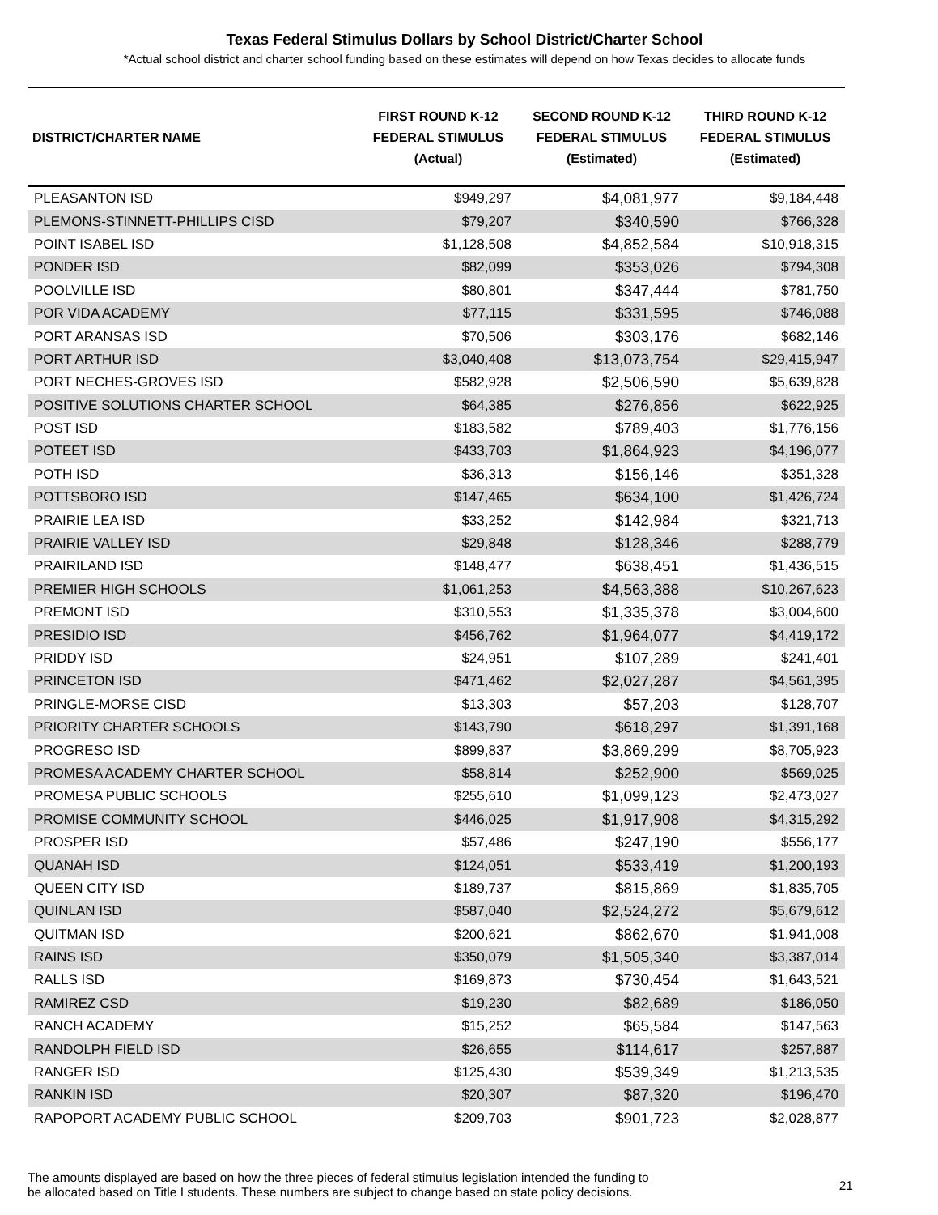Texas Federal Stimulus Dollars by School District/Charter School
*Actual school district and charter school funding based on these estimates will depend on how Texas decides to allocate funds
| DISTRICT/CHARTER NAME | FIRST ROUND K-12 FEDERAL STIMULUS (Actual) | SECOND ROUND K-12 FEDERAL STIMULUS (Estimated) | THIRD ROUND K-12 FEDERAL STIMULUS (Estimated) |
| --- | --- | --- | --- |
| PLEASANTON ISD | $949,297 | $4,081,977 | $9,184,448 |
| PLEMONS-STINNETT-PHILLIPS CISD | $79,207 | $340,590 | $766,328 |
| POINT ISABEL ISD | $1,128,508 | $4,852,584 | $10,918,315 |
| PONDER ISD | $82,099 | $353,026 | $794,308 |
| POOLVILLE ISD | $80,801 | $347,444 | $781,750 |
| POR VIDA ACADEMY | $77,115 | $331,595 | $746,088 |
| PORT ARANSAS ISD | $70,506 | $303,176 | $682,146 |
| PORT ARTHUR ISD | $3,040,408 | $13,073,754 | $29,415,947 |
| PORT NECHES-GROVES ISD | $582,928 | $2,506,590 | $5,639,828 |
| POSITIVE SOLUTIONS CHARTER SCHOOL | $64,385 | $276,856 | $622,925 |
| POST ISD | $183,582 | $789,403 | $1,776,156 |
| POTEET ISD | $433,703 | $1,864,923 | $4,196,077 |
| POTH ISD | $36,313 | $156,146 | $351,328 |
| POTTSBORO ISD | $147,465 | $634,100 | $1,426,724 |
| PRAIRIE LEA ISD | $33,252 | $142,984 | $321,713 |
| PRAIRIE VALLEY ISD | $29,848 | $128,346 | $288,779 |
| PRAIRILAND ISD | $148,477 | $638,451 | $1,436,515 |
| PREMIER HIGH SCHOOLS | $1,061,253 | $4,563,388 | $10,267,623 |
| PREMONT ISD | $310,553 | $1,335,378 | $3,004,600 |
| PRESIDIO ISD | $456,762 | $1,964,077 | $4,419,172 |
| PRIDDY ISD | $24,951 | $107,289 | $241,401 |
| PRINCETON ISD | $471,462 | $2,027,287 | $4,561,395 |
| PRINGLE-MORSE CISD | $13,303 | $57,203 | $128,707 |
| PRIORITY CHARTER SCHOOLS | $143,790 | $618,297 | $1,391,168 |
| PROGRESO ISD | $899,837 | $3,869,299 | $8,705,923 |
| PROMESA ACADEMY CHARTER SCHOOL | $58,814 | $252,900 | $569,025 |
| PROMESA PUBLIC SCHOOLS | $255,610 | $1,099,123 | $2,473,027 |
| PROMISE COMMUNITY SCHOOL | $446,025 | $1,917,908 | $4,315,292 |
| PROSPER ISD | $57,486 | $247,190 | $556,177 |
| QUANAH ISD | $124,051 | $533,419 | $1,200,193 |
| QUEEN CITY ISD | $189,737 | $815,869 | $1,835,705 |
| QUINLAN ISD | $587,040 | $2,524,272 | $5,679,612 |
| QUITMAN ISD | $200,621 | $862,670 | $1,941,008 |
| RAINS ISD | $350,079 | $1,505,340 | $3,387,014 |
| RALLS ISD | $169,873 | $730,454 | $1,643,521 |
| RAMIREZ CSD | $19,230 | $82,689 | $186,050 |
| RANCH ACADEMY | $15,252 | $65,584 | $147,563 |
| RANDOLPH FIELD ISD | $26,655 | $114,617 | $257,887 |
| RANGER ISD | $125,430 | $539,349 | $1,213,535 |
| RANKIN ISD | $20,307 | $87,320 | $196,470 |
| RAPOPORT ACADEMY PUBLIC SCHOOL | $209,703 | $901,723 | $2,028,877 |
The amounts displayed are based on how the three pieces of federal stimulus legislation intended the funding to
be allocated based on Title I students. These numbers are subject to change based on state policy decisions.
21